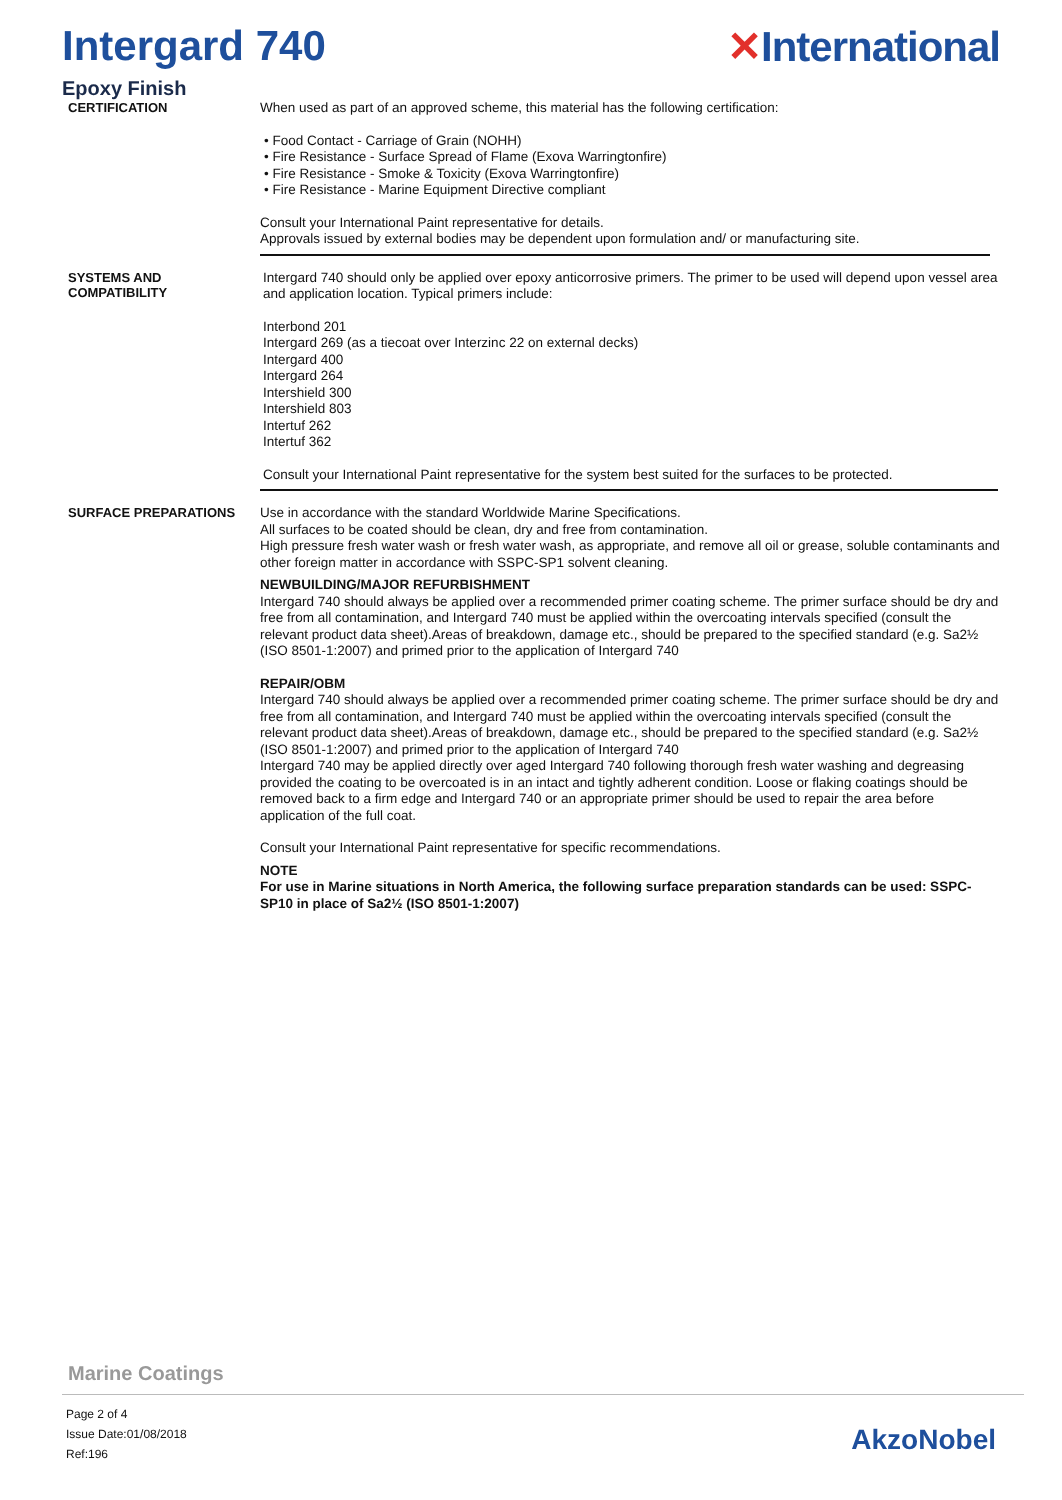Intergard 740 ✕International
Epoxy Finish
CERTIFICATION
When used as part of an approved scheme, this material has the following certification:
• Food Contact - Carriage of Grain (NOHH)
• Fire Resistance - Surface Spread of Flame (Exova Warringtonfire)
• Fire Resistance - Smoke & Toxicity (Exova Warringtonfire)
• Fire Resistance - Marine Equipment Directive compliant
Consult your International Paint representative for details.
Approvals issued by external bodies may be dependent upon formulation and/ or manufacturing site.
SYSTEMS AND
COMPATIBILITY
Intergard 740 should only be applied over epoxy anticorrosive primers. The primer to be used will depend upon vessel area and application location. Typical primers include:
Interbond 201
Intergard 269 (as a tiecoat over Interzinc 22 on external decks)
Intergard 400
Intergard 264
Intershield 300
Intershield 803
Intertuf 262
Intertuf 362
Consult your International Paint representative for the system best suited for the surfaces to be protected.
SURFACE PREPARATIONS
Use in accordance with the standard Worldwide Marine Specifications.
All surfaces to be coated should be clean, dry and free from contamination.
High pressure fresh water wash or fresh water wash, as appropriate, and remove all oil or grease, soluble contaminants and other foreign matter in accordance with SSPC-SP1 solvent cleaning.
NEWBUILDING/MAJOR REFURBISHMENT
Intergard 740 should always be applied over a recommended primer coating scheme. The primer surface should be dry and free from all contamination, and Intergard 740 must be applied within the overcoating intervals specified (consult the relevant product data sheet).Areas of breakdown, damage etc., should be prepared to the specified standard (e.g. Sa2½ (ISO 8501-1:2007) and primed prior to the application of Intergard 740
REPAIR/OBM
Intergard 740 should always be applied over a recommended primer coating scheme. The primer surface should be dry and free from all contamination, and Intergard 740 must be applied within the overcoating intervals specified (consult the relevant product data sheet).Areas of breakdown, damage etc., should be prepared to the specified standard (e.g. Sa2½ (ISO 8501-1:2007) and primed prior to the application of Intergard 740
Intergard 740 may be applied directly over aged Intergard 740 following thorough fresh water washing and degreasing provided the coating to be overcoated is in an intact and tightly adherent condition. Loose or flaking coatings should be removed back to a firm edge and Intergard 740 or an appropriate primer should be used to repair the area before application of the full coat.
Consult your International Paint representative for specific recommendations.
NOTE
For use in Marine situations in North America, the following surface preparation standards can be used: SSPC-SP10 in place of Sa2½ (ISO 8501-1:2007)
Marine Coatings
Page 2 of 4
Issue Date:01/08/2018
Ref:196
AkzoNobel